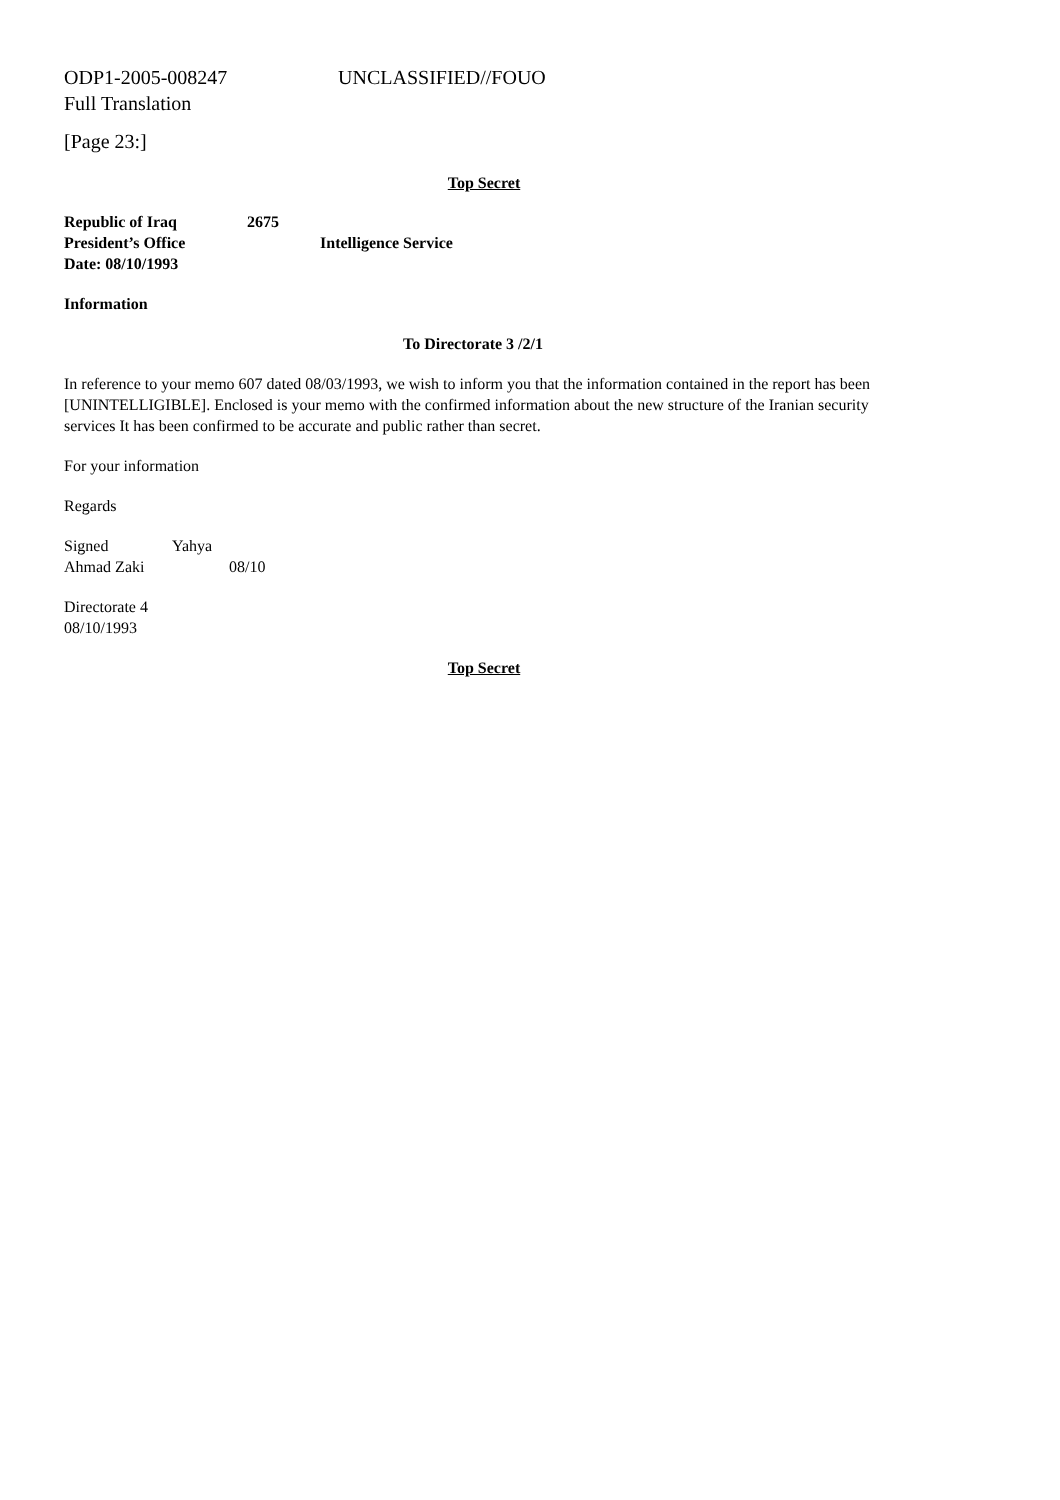ODP1-2005-008247 UNCLASSIFIED//FOUO
Full Translation
[Page 23:]
Top Secret
Republic of Iraq 2675
President’s Office Intelligence Service
Date: 08/10/1993
Information
To Directorate 3 /2/1
In reference to your memo 607 dated 08/03/1993, we wish to inform you that the information contained in the report has been [UNINTELLIGIBLE]. Enclosed is your memo with the confirmed information about the new structure of the Iranian security services It has been confirmed to be accurate and public rather than secret.
For your information
Regards
Signed Yahya
Ahmad Zaki 08/10
Directorate 4
08/10/1993
Top Secret